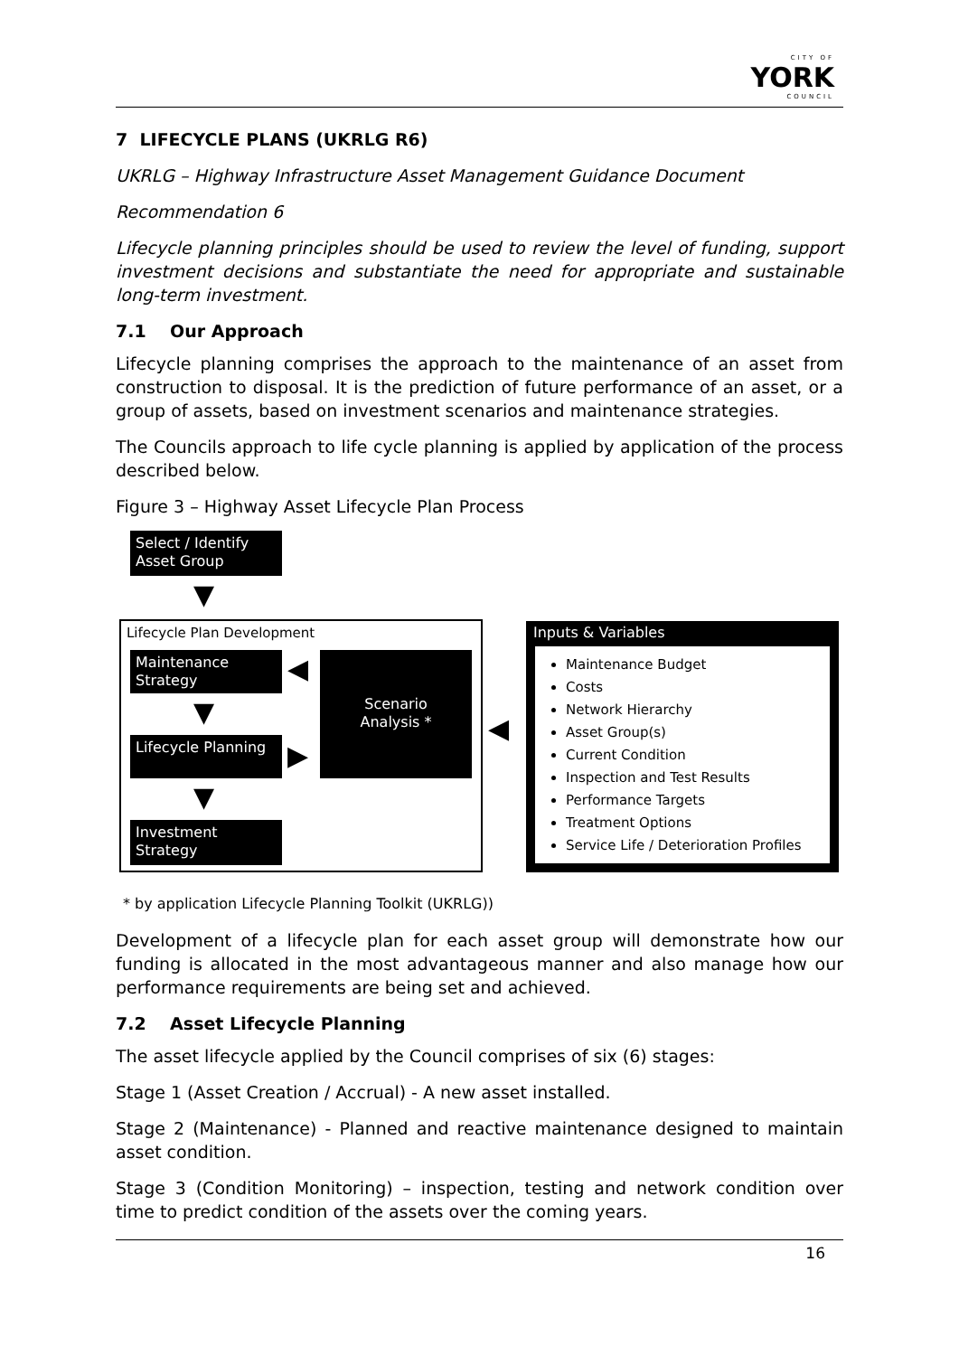CITY OF
YORK
COUNCIL
7 LIFECYCLE PLANS (UKRLG R6)
UKRLG – Highway Infrastructure Asset Management Guidance Document
Recommendation 6
Lifecycle planning principles should be used to review the level of funding, support investment decisions and substantiate the need for appropriate and sustainable long-term investment.
7.1 Our Approach
Lifecycle planning comprises the approach to the maintenance of an asset from construction to disposal. It is the prediction of future performance of an asset, or a group of assets, based on investment scenarios and maintenance strategies.
The Councils approach to life cycle planning is applied by application of the process described below.
Figure 3 – Highway Asset Lifecycle Plan Process
Select / Identify
Asset Group
▼
Lifecycle Plan Development
Maintenance
Strategy
◀
Scenario
Analysis *
▼
Lifecycle Planning
▶
▼
Investment
Strategy
◀
Inputs & Variables
Maintenance Budget
Costs
Network Hierarchy
Asset Group(s)
Current Condition
Inspection and Test Results
Performance Targets
Treatment Options
Service Life / Deterioration Profiles
* by application Lifecycle Planning Toolkit (UKRLG))
Development of a lifecycle plan for each asset group will demonstrate how our funding is allocated in the most advantageous manner and also manage how our performance requirements are being set and achieved.
7.2 Asset Lifecycle Planning
The asset lifecycle applied by the Council comprises of six (6) stages:
Stage 1 (Asset Creation / Accrual) - A new asset installed.
Stage 2 (Maintenance) - Planned and reactive maintenance designed to maintain asset condition.
Stage 3 (Condition Monitoring) – inspection, testing and network condition over time to predict condition of the assets over the coming years.
16